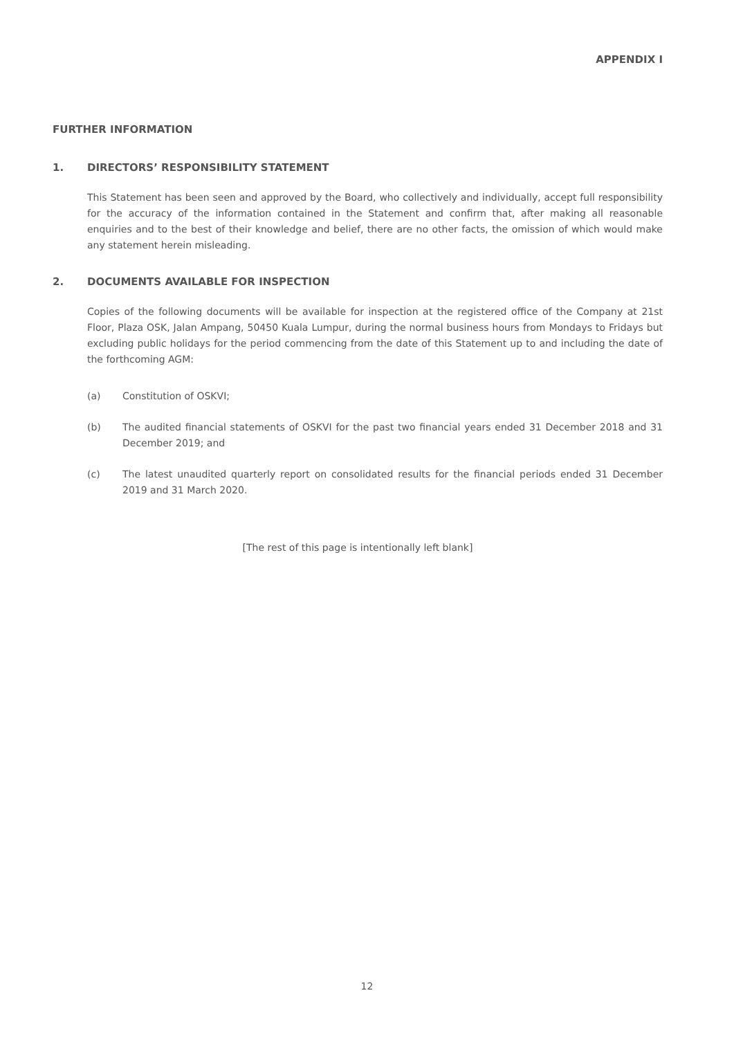APPENDIX I
FURTHER INFORMATION
1. DIRECTORS’ RESPONSIBILITY STATEMENT
This Statement has been seen and approved by the Board, who collectively and individually, accept full responsibility for the accuracy of the information contained in the Statement and confirm that, after making all reasonable enquiries and to the best of their knowledge and belief, there are no other facts, the omission of which would make any statement herein misleading.
2. DOCUMENTS AVAILABLE FOR INSPECTION
Copies of the following documents will be available for inspection at the registered office of the Company at 21st Floor, Plaza OSK, Jalan Ampang, 50450 Kuala Lumpur, during the normal business hours from Mondays to Fridays but excluding public holidays for the period commencing from the date of this Statement up to and including the date of the forthcoming AGM:
(a) Constitution of OSKVI;
(b) The audited financial statements of OSKVI for the past two financial years ended 31 December 2018 and 31 December 2019; and
(c) The latest unaudited quarterly report on consolidated results for the financial periods ended 31 December 2019 and 31 March 2020.
[The rest of this page is intentionally left blank]
12